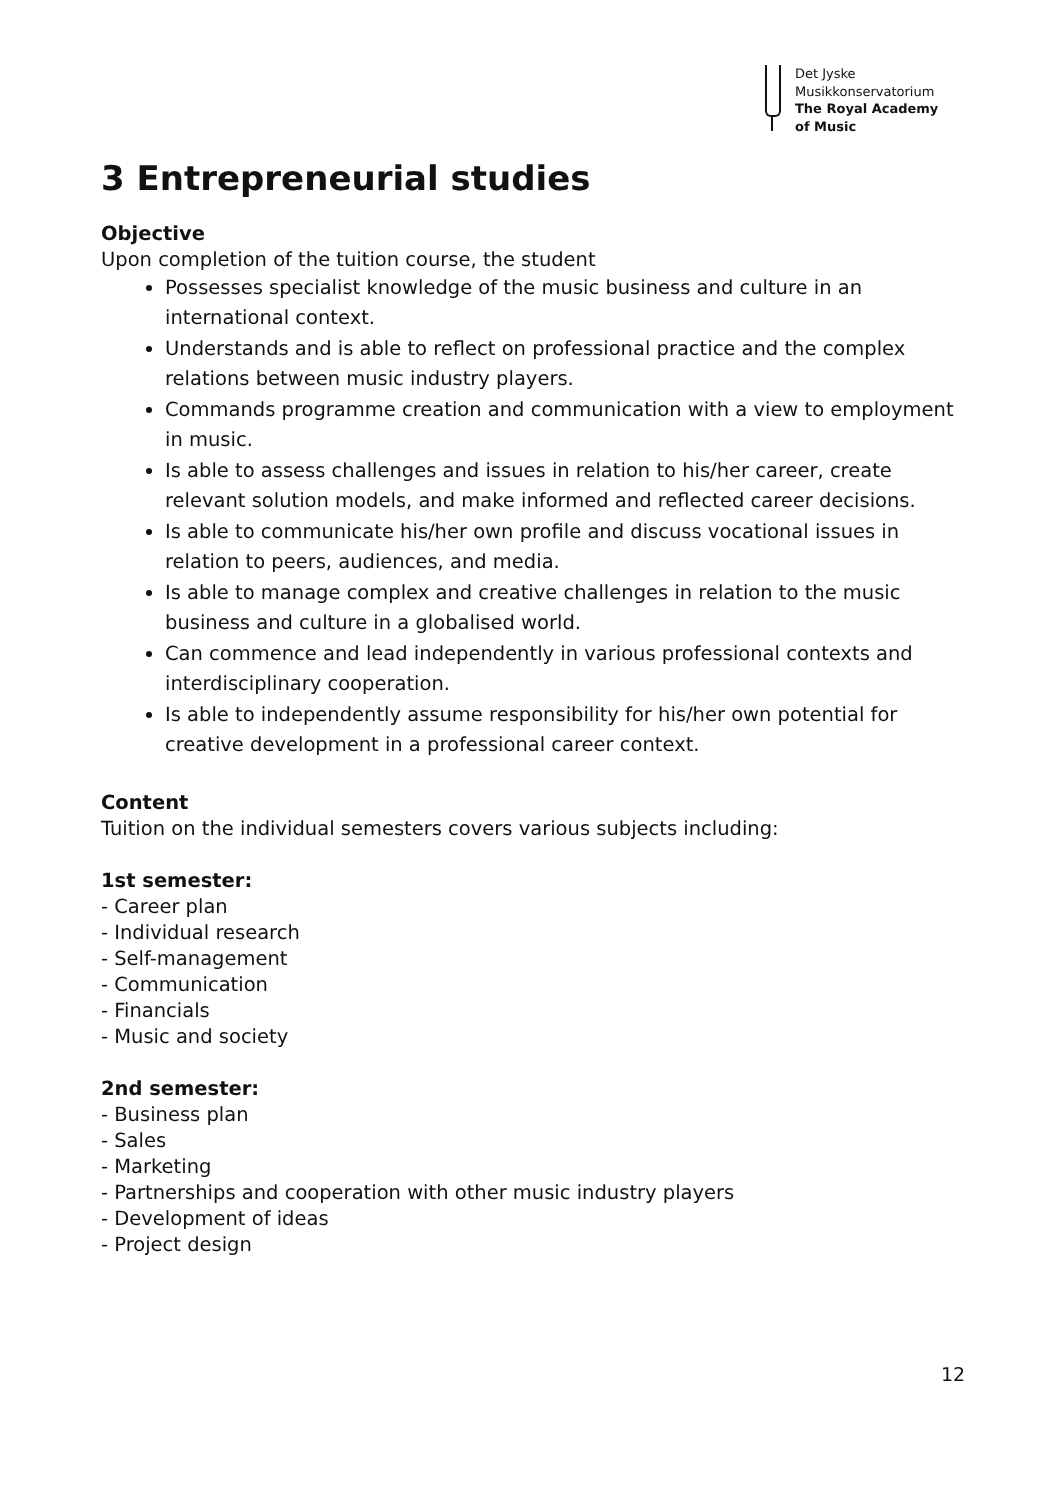Det Jyske
Musikkonservatorium
The Royal Academy
of Music
3 Entrepreneurial studies
Objective
Upon completion of the tuition course, the student
Possesses specialist knowledge of the music business and culture in an international context.
Understands and is able to reflect on professional practice and the complex relations between music industry players.
Commands programme creation and communication with a view to employment in music.
Is able to assess challenges and issues in relation to his/her career, create relevant solution models, and make informed and reflected career decisions.
Is able to communicate his/her own profile and discuss vocational issues in relation to peers, audiences, and media.
Is able to manage complex and creative challenges in relation to the music business and culture in a globalised world.
Can commence and lead independently in various professional contexts and interdisciplinary cooperation.
Is able to independently assume responsibility for his/her own potential for creative development in a professional career context.
Content
Tuition on the individual semesters covers various subjects including:
1st semester:
- Career plan
- Individual research
- Self-management
- Communication
- Financials
- Music and society
2nd semester:
- Business plan
- Sales
- Marketing
- Partnerships and cooperation with other music industry players
- Development of ideas
- Project design
12